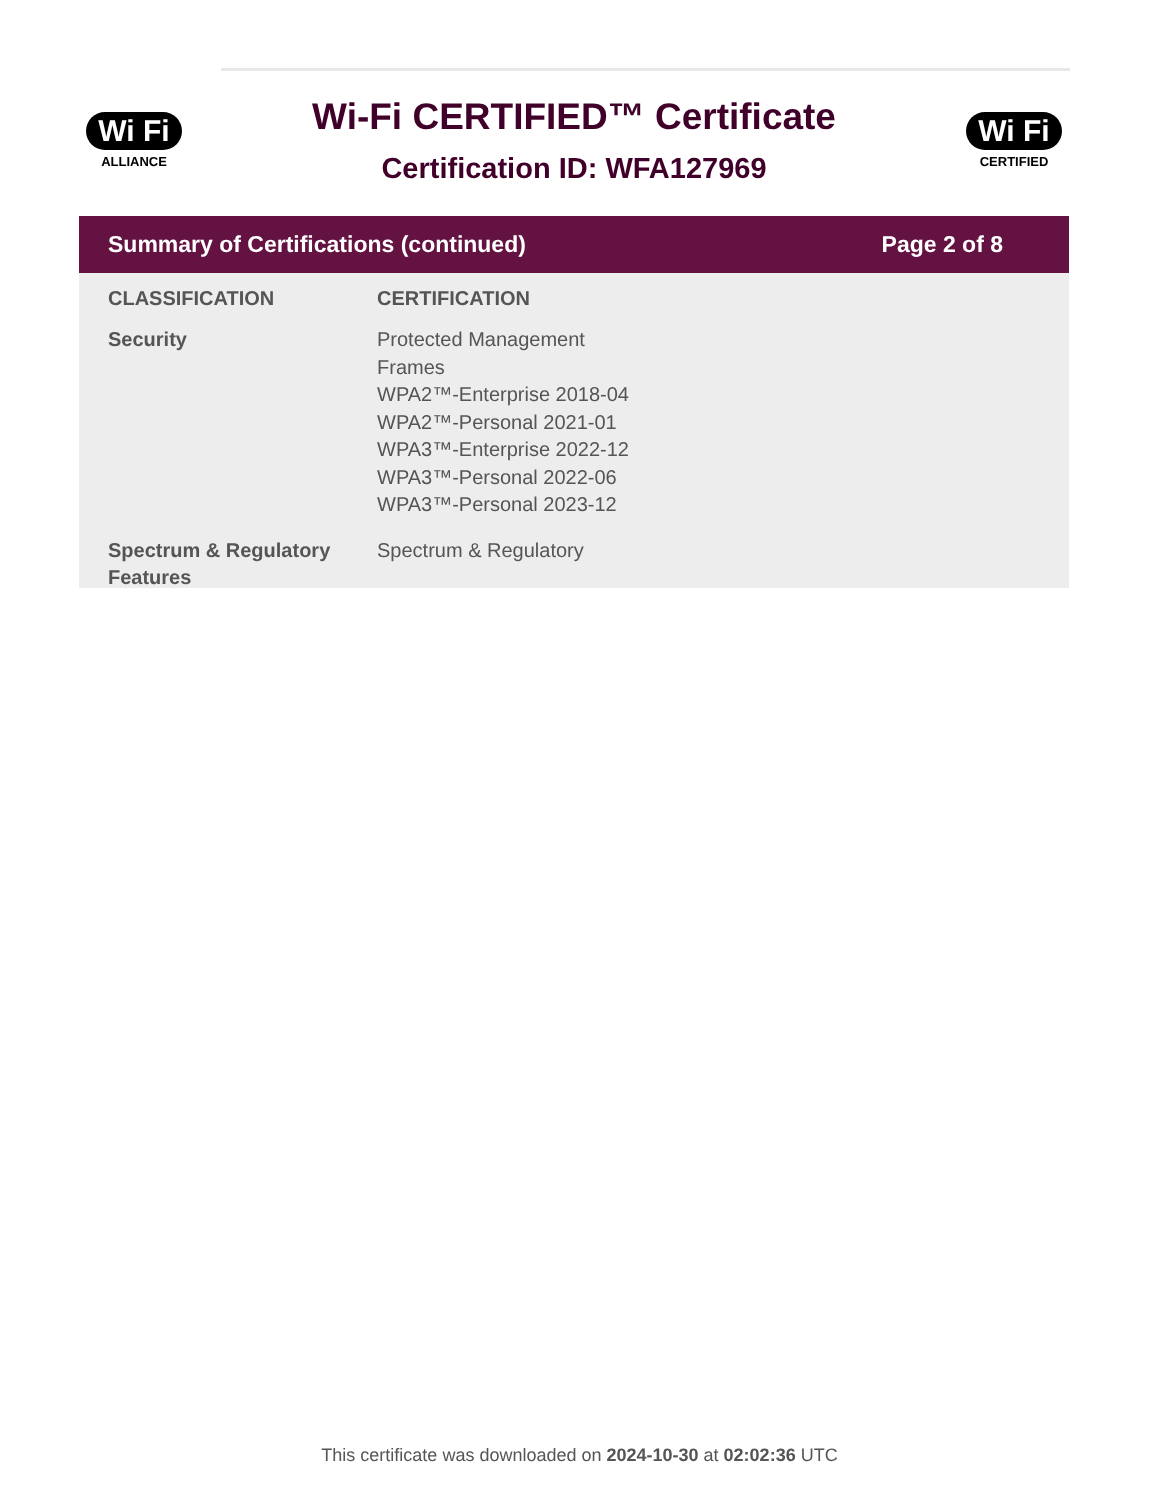Wi Fi
ALLIANCE
Wi-Fi CERTIFIED™ Certificate
Certification ID: WFA127969
Wi Fi
CERTIFIED
Summary of Certifications (continued) Page 2 of 8
| CLASSIFICATION | CERTIFICATION |
| --- | --- |
| Security | Protected Management Frames WPA2™-Enterprise 2018-04 WPA2™-Personal 2021-01 WPA3™-Enterprise 2022-12 WPA3™-Personal 2022-06 WPA3™-Personal 2023-12 |
| Spectrum & Regulatory Features | Spectrum & Regulatory |
This certificate was downloaded on 2024-10-30 at 02:02:36 UTC